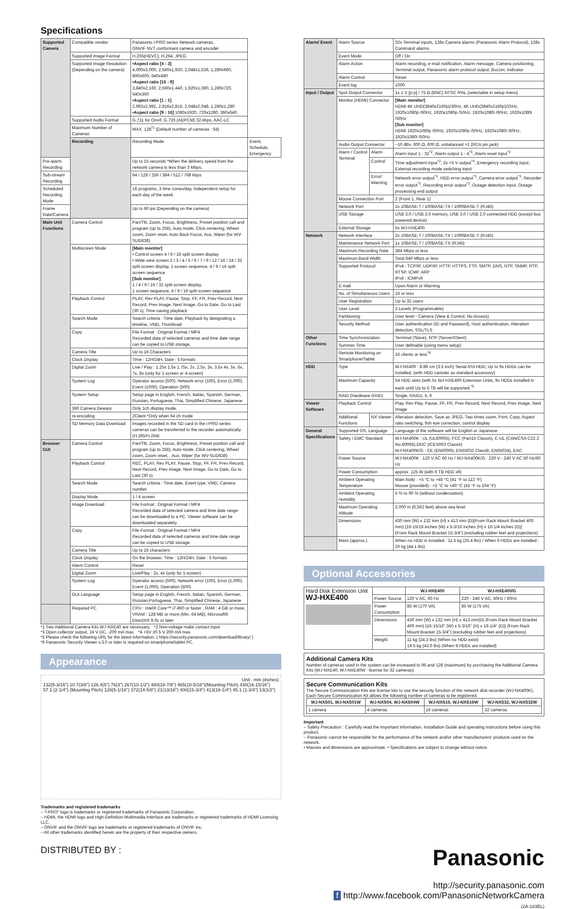Specifications
| Supported Camera | Compatible vendor | Panasonic i-PRO series Network cameras, ONVIF NVT conformant camera and encoder | |
| | Supported Image Format | H.265(HEVC), H.264, JPEG | |
| | Supported Image Resolution (Depending on the camera) | •Aspect ratio [4 : 3] 4,000x3,000, 2,560x1,920, 2,048x1,536, 1,280x960, 800x600, 640x480 •Aspect ratio [16 : 9] 3,840x2,160, 2,560x1,440, 1,920x1,080, 1,280x720, 640x360 •Aspect ratio [1 : 1] 2,992x2,992, 2,816x2,816, 2,048x2,048, 1,280x1,280 •Aspect ratio [9 : 16] 1080x1920, 720x1280, 360x640 | |
| | Supported Audio Format | G.711 for Onvif, G.726 (ADPCM) 32 kbps, AAC-LC | |
| | Maximum Number of Cameras | MAX. 128<sup>*1</sup> (Default number of cameras : 64) | |
| | Recording | Recording Mode | Event, Schedule, Emergency |
| Pre-alarm Recording | | Up to 15 seconds *When the delivery speed from the network camera is less than 3 Mbps. | |
| Sub-stream Recording | | 64 / 128 / 256 / 384 / 512 / 768 kbps | |
| Scheduled Recording Mode | | 16 programs, 3 time zones/day, Independent setup for each day of the week | |
| Frame Rate/Camera | | Up to 60 ips (Depending on the camera) | |
| Main Unit Functions | Camera Control | Pan/Tilt, Zoom, Focus, Brightness, Preset position call and program (up to 256), Auto mode, Click centering, Wheel zoom, Zoom reset, Auto Back Focus, Aux, Wiper (for WV-SUD638) | |
| | Multiscreen Mode | [Main monitor] • Control screen 4 / 9 / 16 split screen display • Wide view screen 2 / 3 / 4 / 5 / 6 / 7 / 9 / 12 / 16 / 24 / 32 split screen display, 1 screen sequence, 4 / 9 / 16 split screen sequence [Sub monitor] 1 / 4 / 9 / 16 / 32 split screen display, 1 screen sequence, 4 / 9 / 16 split screen sequence | |
| | Playback Control | PLAY, Rev PLAY, Pause, Stop, FF, FR, Prev Record, Next Record, Prev Image, Next Image, Go to Date, Go to Last (30 s), Time-saving playback | |
| | Search Mode | Search criteria : Time date, Playback by designating a timeline, VMD, Thumbnail | |
| | Copy | File Format : Original Format / MP4 Recorded data of selected cameras and time date range can be copied to USB storage. | |
| | Camera Title | Up to 16 Characters | |
| | Clock Display | Time : 12H/24H, Date : 5 formats | |
| | Digital Zoom | Live / Play : 1.25x 1.5x 1.75x, 2x, 2.5x, 3x, 3.5x 4x, 5x, 6x, 7x, 8x (only for 1-screen or 4-screen) | |
| | System Log | Operator access (500), Network error (100), Error (1,000), Event (1000), Operation (500) | |
| | System Setup | Setup page in English, French, Italian, Spanish, German, Russian, Portuguese, Thai, Simplified Chinese, Japanese | |
| | 360 Camera Dewarp | Only 1ch display mode. | |
| | re-encoding | 2Client *Only when 64 ch mode | |
| | SD Memory Data Download | Images recorded in the SD card in the i-PRO series cameras can be transferred to the recorder automatically. (H.265/H.264) | |
| Browser GUI | Camera Control | Pan/Tilt, Zoom, Focus, Brightness, Preset position call and program (up to 256), Auto mode, Click centering, Wheel zoom, Zoom reset, , Aux, Wiper (for WV-SUD638) | |
| | Playback Control | REC, PLAY, Rev PLAY, Pause, Stop, FF, FR, Prev Record, Next Record, Prev Image, Next Image, Go to Date, Go to Last (30 s) | |
| | Search Mode | Search criteria : Time date, Event type, VMD, Camera number | |
| | Display Mode | 1 / 4 screen | |
| | Image Download | File Format : Original Format / MP4 Recorded data of selected camera and time date range can be downloaded to a PC. Viewer software can be downloaded separately. | |
| | Copy | File Format : Original Format / MP4 Recorded data of selected cameras and time date range can be copied to USB storage. | |
| | Camera Title | Up to 16 characters | |
| | Clock Display | On the browser. Time : 12H/24H, Date : 5 formats | |
| | Alarm Control | Reset | |
| | Digital Zoom | Live/Play : 2x, 4x (only for 1-screen) | |
| | System Log | Operator access (500), Network error (100), Error (1,000), Event (1,000), Operation (500) | |
| | GUI Language | Setup page in English, French, Italian, Spanish, German, Russian,Portuguese, Thai, Simplified Chinese, Japanese | |
| | Required PC | CPU : Intel® Core™ i7-860 or faster , RAM : 4 GB or more, VRAM : 128 MB or more (Min. 64 MB), Microsoft® DirectX® 9.0c or later | |
*1 Two Additional Camera Kits WJ-NXE40 are necessary. *2 Non-voltage make contact input
*3 Open collector output, 24 V DC, -200 mA max. *4 +5V ±0.5 V 200 mA max.
*5 Please check the following URL for the latest information. ( https://security.panasonic.com/download/library/ )
*6 Panasonic Security Viewer v.3.0 or later is required on smartphone/tablet PC.
Appearance
Unit : mm (inches)
132(5-3/16") 10.7(3/8") 126.4(5") 76(3") 267(10-1/2") 480(18-7/8") 465(18-5/16")(Mounting Pitch) 430(16-15/16") 57.1 (2-1/4") (Mounting Pitch) 128(5-1/16") 372(14-5/8") 21(13/16") 400(15-3/4") 413(16-1/4") 45.1 (1-3/4") 13(1/2")
Trademarks and registered trademarks
– "i-PRO" logo is trademarks or registered trademarks of Panasonic Corporation.
– HDMI, the HDMI logo and High-Definition Multimedia Interface are trademarks or registered trademarks of HDMI Licensing LLC.
– ONVIF and the ONVIF logo are trademarks or registered trademarks of ONVIF Inc.
– All other trademarks identified herein are the property of their respective owners.
| Alarm/ Event | Alarm Source | | 32x Terminal inputs, 128x Camera alarms (Panasonic Alarm Protocol), 128x Command alarms |
| | Event Mode | | Off / On |
| | Alarm Action | | Alarm recording, e-mail notification, Alarm message, Camera positioning, Terminal output, Panasonic alarm protocol output, Buzzer, Indicator |
| | Alarm Control | | Reset |
| | Event log | | 1000 |
| Input / Output | Spot Output Connector | | 1x 1 V [p-p] / 75 Ω (BNC) NTSC /PAL (selectable in setup menu) |
| | Monitor (HDMI) Connector | | [Main monitor] HDMI 4K UHD(3840x2160p)/30Hz, 4K UHD(3840x2160p)/25Hz, 1920x1080p /60Hz, 1920x1080p /50Hz, 1920x1080i /60Hz, 1920x1080i /50Hz [Sub monitor] HDMI 1920x1080p /60Hz, 1920x1080p /50Hz, 1920x1080i /60Hz, 1920x1080i /50Hz |
| | Audio Output Connector | | −10 dBv, 600 Ω, 600 Ω, unbalanced ×1 (RCA pin jack) |
| | Alarm / Control Terminal | Alarm | Alarm input 1 - 32<sup>*2</sup>, Alarm output 1 - 4<sup>*3</sup>, Alarm reset input<sup>*2</sup> |
| | | Control | Time adjustment input<sup>*2</sup>, 2x +5 V output<sup>*4</sup>, Emergency recording input, External recording mode switching input |
| | | Error/ Warning | Network error output<sup>*3</sup>, HDD error output<sup>*3</sup>, Camera error output<sup>*3</sup>, Recorder error output<sup>*3</sup>, Recording error output<sup>*3</sup>, Outage detection input, Outage processing end output |
| | Mouse Connection Port | | 2 (Front 1, Rear 1) |
| | Network Port | | 2x 10BASE-T / 100BASE-TX / 1000BASE-T (RJ45) |
| | USB Storage | | USB 3.0 / USB 2.0 memory, USB 3.0 / USB 2.0 connected HDD (except bus powered device) |
| | External Storage | | 5x WJ-HXE400 |
| Network | Network Interface | | 2x 10BASE-T / 100BASE-TX / 1000BASE-T (RJ45) |
| | Maintenance Network Port | | 1x 10BASE-T / 100BASE-TX (RJ45) |
| | Maximum Recording Rate | | 384 Mbps or less |
| | Maximum Band Width | | Total 640 Mbps or less |
| | Supported Protocol | | IPv4 : TCP/IP, UDP/IP, HTTP, HTTPS, FTP, SMTP, DNS, NTP, SNMP, RTP, RTSP, ICMP, ARP IPv6 : ICMPv6 |
| | E-mail | | Upon Alarm or Warning |
| | No. of Simultaneous Users | | 16 or less |
| | User Registration | | Up to 32 users |
| | User Level | | 3 Levels (Programmable) |
| | Partitioning | | User level - Camera (View & Control, No Access) |
| | Security Method | | User authentication (ID and Password), Host authentication, Alteration detection, SSL/TLS |
| Other Functions | Time Synchronization | | Terminal (Slave), NTP (Server/Client) |
| | Summer Time | | User definable (using menu setup) |
| | Remote Monitoring on Smartphone/Tablet | | 16 clients or less<sup>*6</sup> |
| HDD | Type | | WJ-NX400 : 8.89 cm (3.5 inch) Serial ATA HDD, Up to 9x HDDs can be installed. (with HDD canister as standard accessory) |
| | Maximum Capacity | | 54 HDD slots (with 5x WJ-HXE400 Extension Units, 9x HDDs installed in each unit) Up to 6 TB will be supported.<sup>*5</sup> |
| | RAID (Hardware RAID) | | Single, RAID1, 5, 6 |
| Viewer Software | Playback Control | | Play, Rev Play, Pause, FF, FR, Prev Record, Next Record, Prev Image, Next Image |
| | Additional Functions | NX Viewer | Alteration detection, Save as JPEG, Two times zoom, Print, Copy, Aspect ratio switching, fish eye correction, control display |
| General Specifications | Supported OS, Language | | Language of the software will be English or Japanese |
| | Safety / EMC Standard | | WJ-NX400K : UL (UL60065), FCC (Part15 ClassA), C-UL (CAN/CSA C22.2 No.60065),DOC (ICES003 ClassA) WJ-NX400K/G : CE (EN60065, EN55032 ClassB, EN55024), EAC |
| | Power Source | | WJ-NX400K : 120 V AC 60 Hz / WJ-NX400K/G : 220 V - 240 V AC 50 Hz/60 Hz |
| | Power Consumption | | approx. 125 W (with 6 TB HDD x9) |
| | Ambient Operating Temperature | | Main body : +5 °C to +45 °C (41 °F to 113 °F) Mouse (provided) : +5 °C to +40 °C (41 °F to 104 °F) |
| | Ambient Operating Humidity | | 5 % to 90 % (without condensation) |
| | Maximum Operating Altitude | | 2,000 m (6,562 feet) above sea level |
| | Dimensions | | 430 mm (W) x 132 mm (H) x 413 mm (D)(From Rack Mount Bracket 400 mm) {16-15/16 inches (W) x 5-3/16 inches (H) x 16-1/4 inches (D)} (From Rack Mount Bracket 15-3/4") (excluding rubber feet and projections) |
| | Mass (approx.) | | When no HDD is installed : 11.5 kg (25.4 lbs) / When 9 HDDs are installed : 20 kg (44.1 lbs) |
Optional Accessories
| Hard Disk Extension Unit WJ-HXE400 | | WJ-HXE400 | WJ-HXE400/G |
| | Power Source | 120 V AC, 60 Hz | 220 - 240 V AC, 50Hz / 60Hz |
| | Power Consumption | 85 W (170 VA) | 85 W (175 VA) |
| | Dimensions | 430 mm (W) x 132 mm (H) x 413 mm(D) (From Rack Mount Bracket 400 mm) {16-15/16" (W) x 5-3/16" (H) x 16-1/4" (D)} (From Rack Mount Bracket 15-3/4") (excluding rubber feet and projections) | |
| | Weight | 11 kg {24.3 lbs} (When no HDD exist) 19.5 kg {43.0 lbs} (When 9 HDDs are installed) | |
Additional Camera Kits
Number of cameras used in the system can be increased to 96 and 128 (maximum) by purchasing the Additional Camera Kits (WJ-NXE40, WJ-NXE40W : license for 32 cameras).
Secure Communication Kits
The Secure Communication Kits are license kits to use the security function of the network disk recorder (WJ-NX400K). Each Secure Communication Kit allows the following number of cameras to be registered.
| WJ-NXS01, WJ-NXS01W | WJ-NXS04, WJ-NXS04W | WJ-NXS16, WJ-NXS16W | WJ-NXS32, WJ-NXS32W |
| --- | --- | --- | --- |
| 1 camera | 4 cameras | 16 cameras | 32 cameras |
Important
– Safety Precaution : Carefully read the Important Information, Installation Guide and operating instructions before using this product.
– Panasonic cannot be responsible for the performance of the network and/or other manufacturers' products used on the network.
• Masses and dimensions are approximate. • Specifications are subject to change without notice.
DISTRIBUTED BY :
Panasonic
http://security.panasonic.com
f http://www.facebook.com/PanasonicNetworkCamera
(2A-183EL)